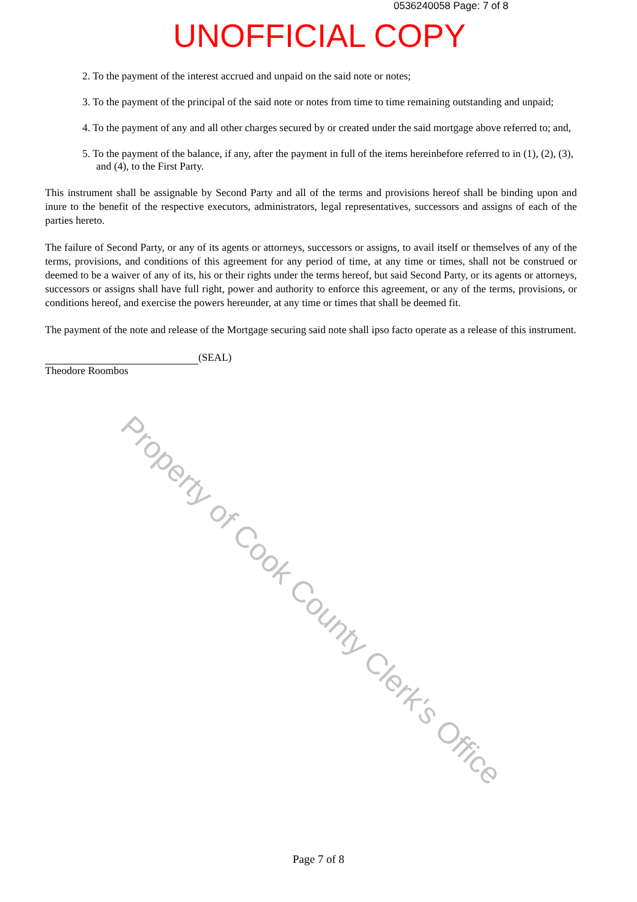0536240058 Page: 7 of 8
UNOFFICIAL COPY
2. To the payment of the interest accrued and unpaid on the said note or notes;
3. To the payment of the principal of the said note or notes from time to time remaining outstanding and unpaid;
4. To the payment of any and all other charges secured by or created under the said mortgage above referred to; and,
5. To the payment of the balance, if any, after the payment in full of the items hereinbefore referred to in (1), (2), (3),
and (4), to the First Party.
This instrument shall be assignable by Second Party and all of the terms and provisions hereof shall be binding upon and inure to the benefit of the respective executors, administrators, legal representatives, successors and assigns of each of the parties hereto.
The failure of Second Party, or any of its agents or attorneys, successors or assigns, to avail itself or themselves of any of the terms, provisions, and conditions of this agreement for any period of time, at any time or times, shall not be construed or deemed to be a waiver of any of its, his or their rights under the terms hereof, but said Second Party, or its agents or attorneys, successors or assigns shall have full right, power and authority to enforce this agreement, or any of the terms, provisions, or conditions hereof, and exercise the powers hereunder, at any time or times that shall be deemed fit.
The payment of the note and release of the Mortgage securing said note shall ipso facto operate as a release of this instrument.
(SEAL)
Theodore Roombos
Property of Cook County Clerk's Office
Page 7 of 8